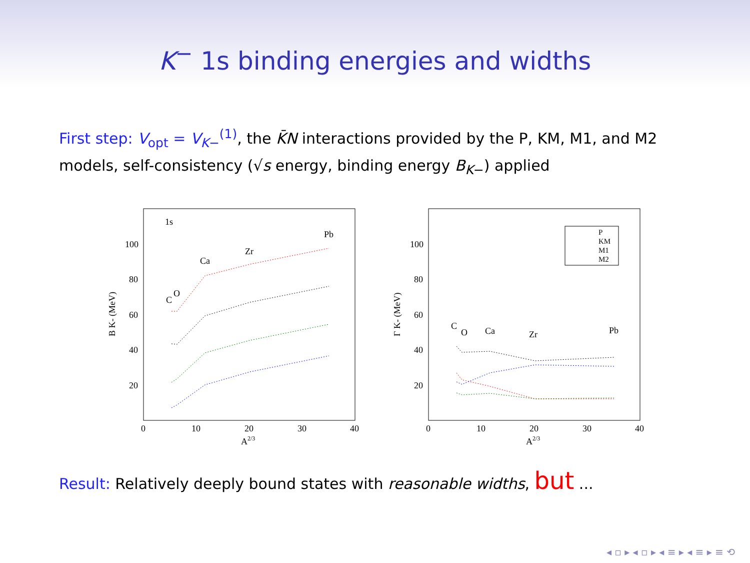K<sup>−</sup> 1s binding energies and widths
First step: V<sub>opt</sub> = V<sub>K−</sub><sup>(1)</sup>, the K̄N interactions provided by the P, KM, M1, and M2 models, self-consistency (√s energy, binding energy B<sub>K−</sub>) applied
B K- (MeV)
100
80
60
40
20
0
10
20
30
40
A2/3
1s
C
O
Ca
Zr
Pb
Γ K- (MeV)
100
80
60
40
20
0
10
20
30
40
A2/3
C
O
Ca
Zr
Pb
P
KM
M1
M2
Result: Relatively deeply bound states with reasonable widths, but ...
◂ ▫ ▸ ◂ ▫ ▸ ◂ ≡ ▸ ◂ ≡ ▸ ≡ ⟲